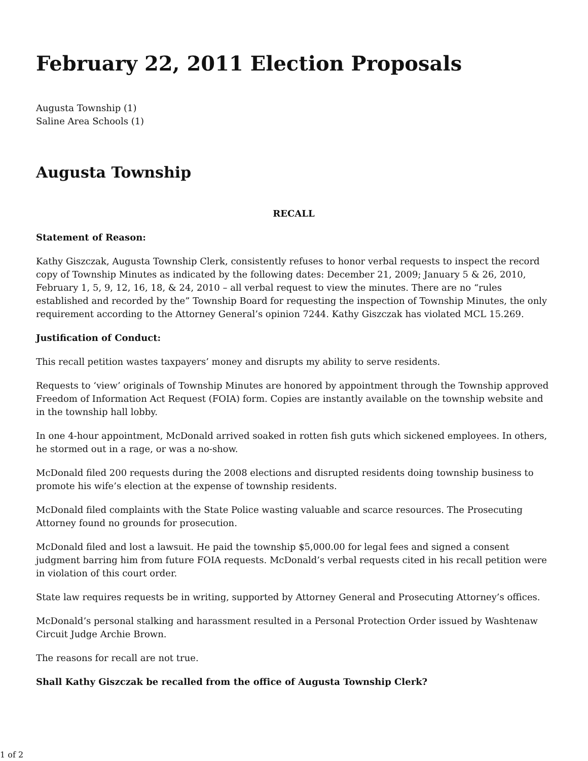February 22, 2011 Election Proposals
Augusta Township (1)
Saline Area Schools (1)
Augusta Township
RECALL
Statement of Reason:
Kathy Giszczak, Augusta Township Clerk, consistently refuses to honor verbal requests to inspect the record copy of Township Minutes as indicated by the following dates: December 21, 2009; January 5 & 26, 2010, February 1, 5, 9, 12, 16, 18, & 24, 2010 – all verbal request to view the minutes. There are no “rules established and recorded by the” Township Board for requesting the inspection of Township Minutes, the only requirement according to the Attorney General’s opinion 7244. Kathy Giszczak has violated MCL 15.269.
Justification of Conduct:
This recall petition wastes taxpayers’ money and disrupts my ability to serve residents.
Requests to ‘view’ originals of Township Minutes are honored by appointment through the Township approved Freedom of Information Act Request (FOIA) form. Copies are instantly available on the township website and in the township hall lobby.
In one 4-hour appointment, McDonald arrived soaked in rotten fish guts which sickened employees. In others, he stormed out in a rage, or was a no-show.
McDonald filed 200 requests during the 2008 elections and disrupted residents doing township business to promote his wife’s election at the expense of township residents.
McDonald filed complaints with the State Police wasting valuable and scarce resources. The Prosecuting Attorney found no grounds for prosecution.
McDonald filed and lost a lawsuit. He paid the township $5,000.00 for legal fees and signed a consent judgment barring him from future FOIA requests. McDonald’s verbal requests cited in his recall petition were in violation of this court order.
State law requires requests be in writing, supported by Attorney General and Prosecuting Attorney’s offices.
McDonald’s personal stalking and harassment resulted in a Personal Protection Order issued by Washtenaw Circuit Judge Archie Brown.
The reasons for recall are not true.
Shall Kathy Giszczak be recalled from the office of Augusta Township Clerk?
1 of 2